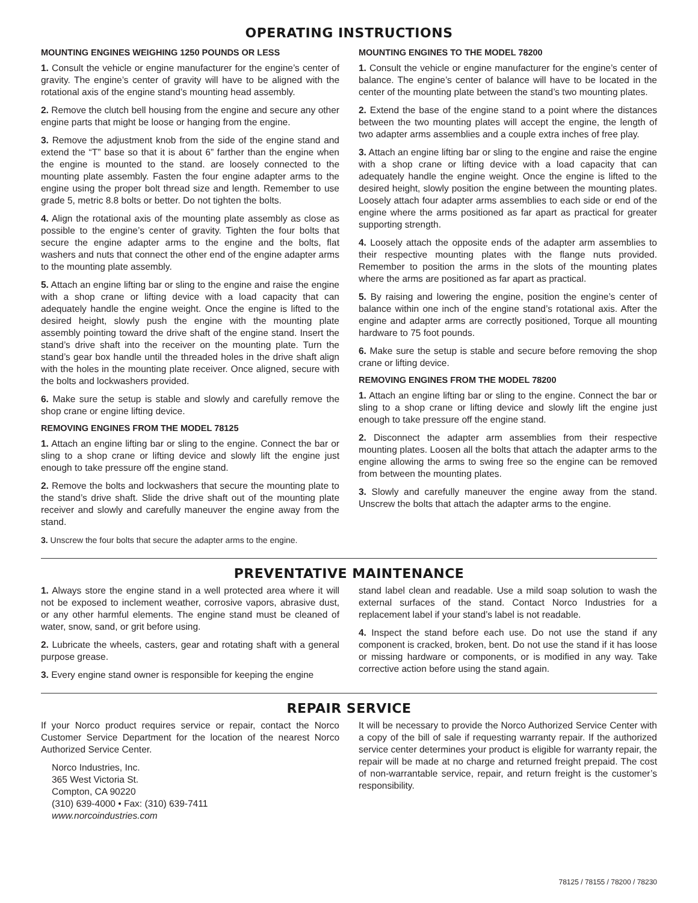OPERATING INSTRUCTIONS
MOUNTING ENGINES WEIGHING 1250 POUNDS OR LESS
1. Consult the vehicle or engine manufacturer for the engine’s center of gravity. The engine’s center of gravity will have to be aligned with the rotational axis of the engine stand’s mounting head assembly.
2. Remove the clutch bell housing from the engine and secure any other engine parts that might be loose or hanging from the engine.
3. Remove the adjustment knob from the side of the engine stand and extend the “T” base so that it is about 6” farther than the engine when the engine is mounted to the stand. are loosely connected to the mounting plate assembly. Fasten the four engine adapter arms to the engine using the proper bolt thread size and length. Remember to use grade 5, metric 8.8 bolts or better. Do not tighten the bolts.
4. Align the rotational axis of the mounting plate assembly as close as possible to the engine’s center of gravity. Tighten the four bolts that secure the engine adapter arms to the engine and the bolts, flat washers and nuts that connect the other end of the engine adapter arms to the mounting plate assembly.
5. Attach an engine lifting bar or sling to the engine and raise the engine with a shop crane or lifting device with a load capacity that can adequately handle the engine weight. Once the engine is lifted to the desired height, slowly push the engine with the mounting plate assembly pointing toward the drive shaft of the engine stand. Insert the stand’s drive shaft into the receiver on the mounting plate. Turn the stand’s gear box handle until the threaded holes in the drive shaft align with the holes in the mounting plate receiver. Once aligned, secure with the bolts and lockwashers provided.
6. Make sure the setup is stable and slowly and carefully remove the shop crane or engine lifting device.
REMOVING ENGINES FROM THE MODEL 78125
1. Attach an engine lifting bar or sling to the engine. Connect the bar or sling to a shop crane or lifting device and slowly lift the engine just enough to take pressure off the engine stand.
2. Remove the bolts and lockwashers that secure the mounting plate to the stand’s drive shaft. Slide the drive shaft out of the mounting plate receiver and slowly and carefully maneuver the engine away from the stand.
3. Unscrew the four bolts that secure the adapter arms to the engine.
MOUNTING ENGINES TO THE MODEL 78200
1. Consult the vehicle or engine manufacturer for the engine’s center of balance. The engine’s center of balance will have to be located in the center of the mounting plate between the stand’s two mounting plates.
2. Extend the base of the engine stand to a point where the distances between the two mounting plates will accept the engine, the length of two adapter arms assemblies and a couple extra inches of free play.
3. Attach an engine lifting bar or sling to the engine and raise the engine with a shop crane or lifting device with a load capacity that can adequately handle the engine weight. Once the engine is lifted to the desired height, slowly position the engine between the mounting plates. Loosely attach four adapter arms assemblies to each side or end of the engine where the arms positioned as far apart as practical for greater supporting strength.
4. Loosely attach the opposite ends of the adapter arm assemblies to their respective mounting plates with the flange nuts provided. Remember to position the arms in the slots of the mounting plates where the arms are positioned as far apart as practical.
5. By raising and lowering the engine, position the engine’s center of balance within one inch of the engine stand’s rotational axis. After the engine and adapter arms are correctly positioned, Torque all mounting hardware to 75 foot pounds.
6. Make sure the setup is stable and secure before removing the shop crane or lifting device.
REMOVING ENGINES FROM THE MODEL 78200
1. Attach an engine lifting bar or sling to the engine. Connect the bar or sling to a shop crane or lifting device and slowly lift the engine just enough to take pressure off the engine stand.
2. Disconnect the adapter arm assemblies from their respective mounting plates. Loosen all the bolts that attach the adapter arms to the engine allowing the arms to swing free so the engine can be removed from between the mounting plates.
3. Slowly and carefully maneuver the engine away from the stand. Unscrew the bolts that attach the adapter arms to the engine.
PREVENTATIVE MAINTENANCE
1. Always store the engine stand in a well protected area where it will not be exposed to inclement weather, corrosive vapors, abrasive dust, or any other harmful elements. The engine stand must be cleaned of water, snow, sand, or grit before using.
2. Lubricate the wheels, casters, gear and rotating shaft with a general purpose grease.
3. Every engine stand owner is responsible for keeping the engine
stand label clean and readable. Use a mild soap solution to wash the external surfaces of the stand. Contact Norco Industries for a replacement label if your stand’s label is not readable.
4. Inspect the stand before each use. Do not use the stand if any component is cracked, broken, bent. Do not use the stand if it has loose or missing hardware or components, or is modified in any way. Take corrective action before using the stand again.
REPAIR SERVICE
If your Norco product requires service or repair, contact the Norco Customer Service Department for the location of the nearest Norco Authorized Service Center.
Norco Industries, Inc.
365 West Victoria St.
Compton, CA 90220
(310) 639-4000 • Fax: (310) 639-7411
www.norcoindustries.com
It will be necessary to provide the Norco Authorized Service Center with a copy of the bill of sale if requesting warranty repair. If the authorized service center determines your product is eligible for warranty repair, the repair will be made at no charge and returned freight prepaid. The cost of non-warrantable service, repair, and return freight is the customer’s responsibility.
78125 / 78155 / 78200 / 78230